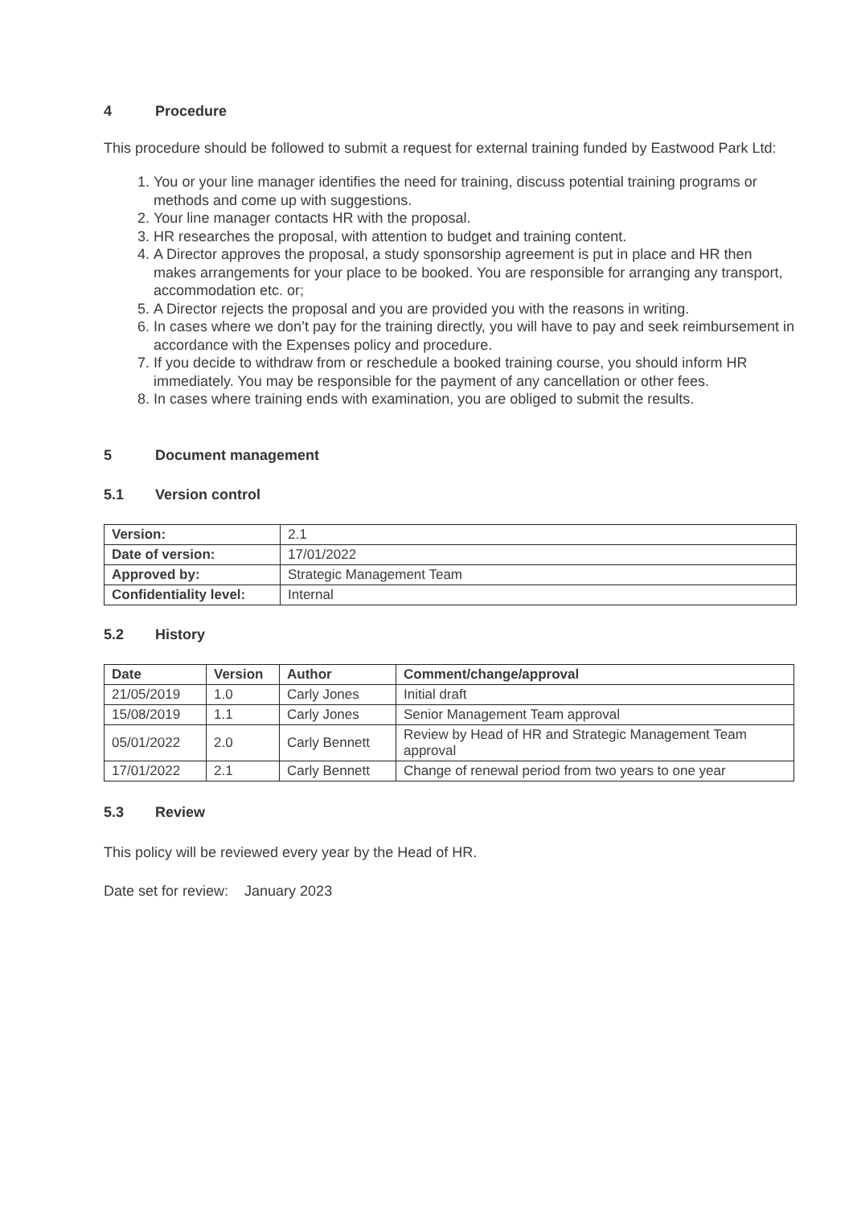4 Procedure
This procedure should be followed to submit a request for external training funded by Eastwood Park Ltd:
1. You or your line manager identifies the need for training, discuss potential training programs or methods and come up with suggestions.
2. Your line manager contacts HR with the proposal.
3. HR researches the proposal, with attention to budget and training content.
4. A Director approves the proposal, a study sponsorship agreement is put in place and HR then makes arrangements for your place to be booked. You are responsible for arranging any transport, accommodation etc. or;
5. A Director rejects the proposal and you are provided you with the reasons in writing.
6. In cases where we don’t pay for the training directly, you will have to pay and seek reimbursement in accordance with the Expenses policy and procedure.
7. If you decide to withdraw from or reschedule a booked training course, you should inform HR immediately. You may be responsible for the payment of any cancellation or other fees.
8. In cases where training ends with examination, you are obliged to submit the results.
5 Document management
5.1 Version control
| Version: | 2.1 |
| Date of version: | 17/01/2022 |
| Approved by: | Strategic Management Team |
| Confidentiality level: | Internal |
5.2 History
| Date | Version | Author | Comment/change/approval |
| --- | --- | --- | --- |
| 21/05/2019 | 1.0 | Carly Jones | Initial draft |
| 15/08/2019 | 1.1 | Carly Jones | Senior Management Team approval |
| 05/01/2022 | 2.0 | Carly Bennett | Review by Head of HR and Strategic Management Team approval |
| 17/01/2022 | 2.1 | Carly Bennett | Change of renewal period from two years to one year |
5.3 Review
This policy will be reviewed every year by the Head of HR.
Date set for review: January 2023